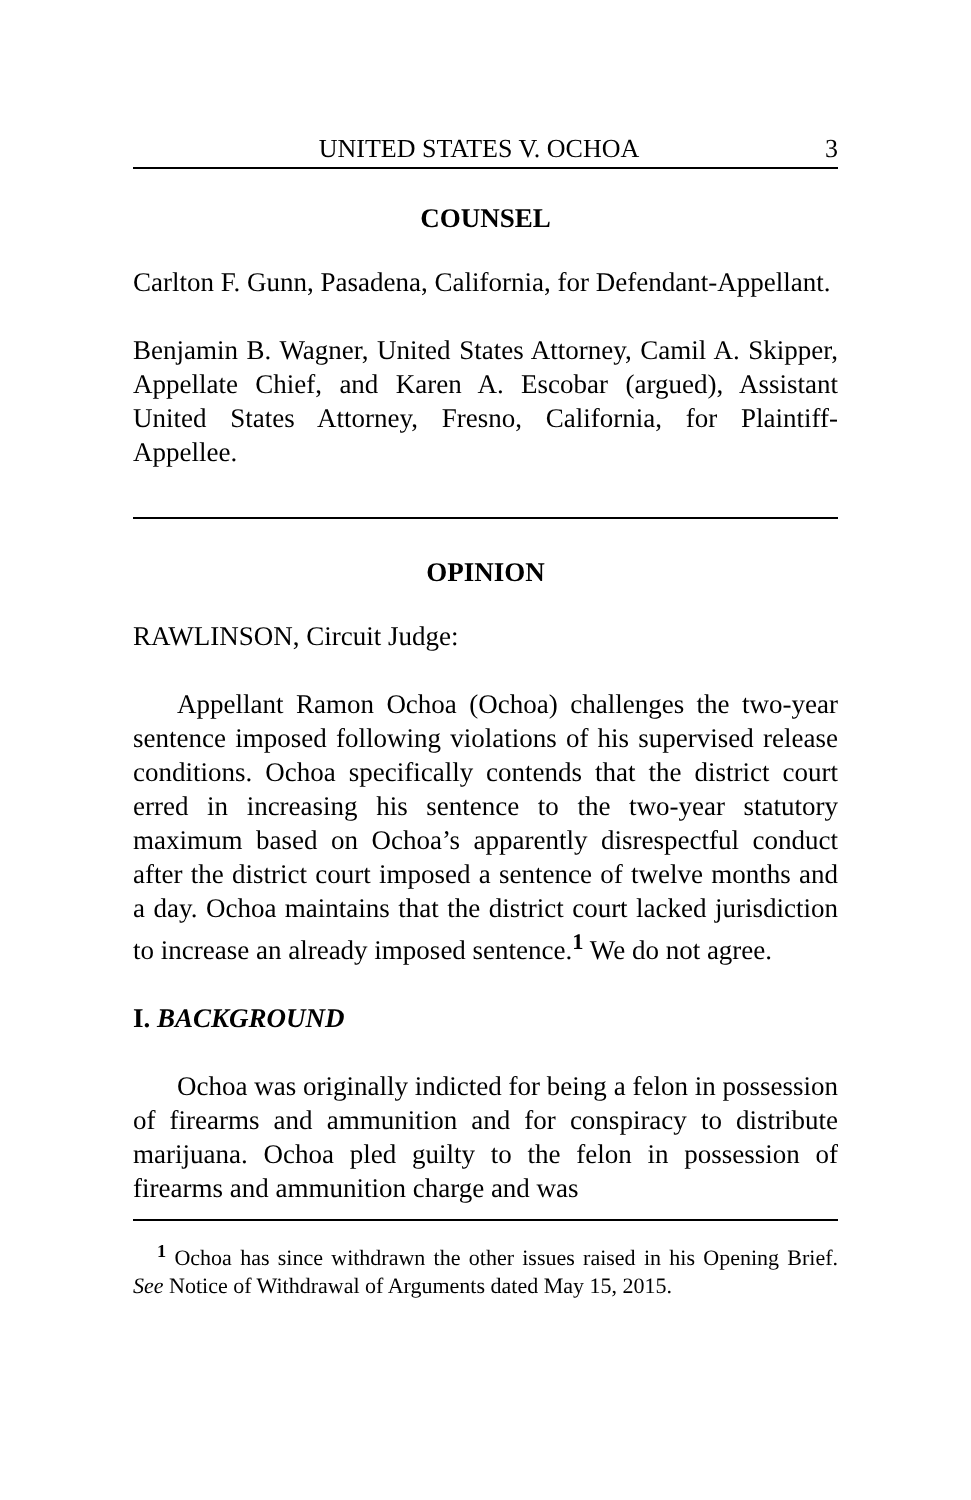UNITED STATES V. OCHOA 3
COUNSEL
Carlton F. Gunn, Pasadena, California, for Defendant-Appellant.
Benjamin B. Wagner, United States Attorney, Camil A. Skipper, Appellate Chief, and Karen A. Escobar (argued), Assistant United States Attorney, Fresno, California, for Plaintiff-Appellee.
OPINION
RAWLINSON, Circuit Judge:
Appellant Ramon Ochoa (Ochoa) challenges the two-year sentence imposed following violations of his supervised release conditions. Ochoa specifically contends that the district court erred in increasing his sentence to the two-year statutory maximum based on Ochoa’s apparently disrespectful conduct after the district court imposed a sentence of twelve months and a day. Ochoa maintains that the district court lacked jurisdiction to increase an already imposed sentence.<sup>1</sup> We do not agree.
I. BACKGROUND
Ochoa was originally indicted for being a felon in possession of firearms and ammunition and for conspiracy to distribute marijuana. Ochoa pled guilty to the felon in possession of firearms and ammunition charge and was
<sup>1</sup> Ochoa has since withdrawn the other issues raised in his Opening Brief. See Notice of Withdrawal of Arguments dated May 15, 2015.